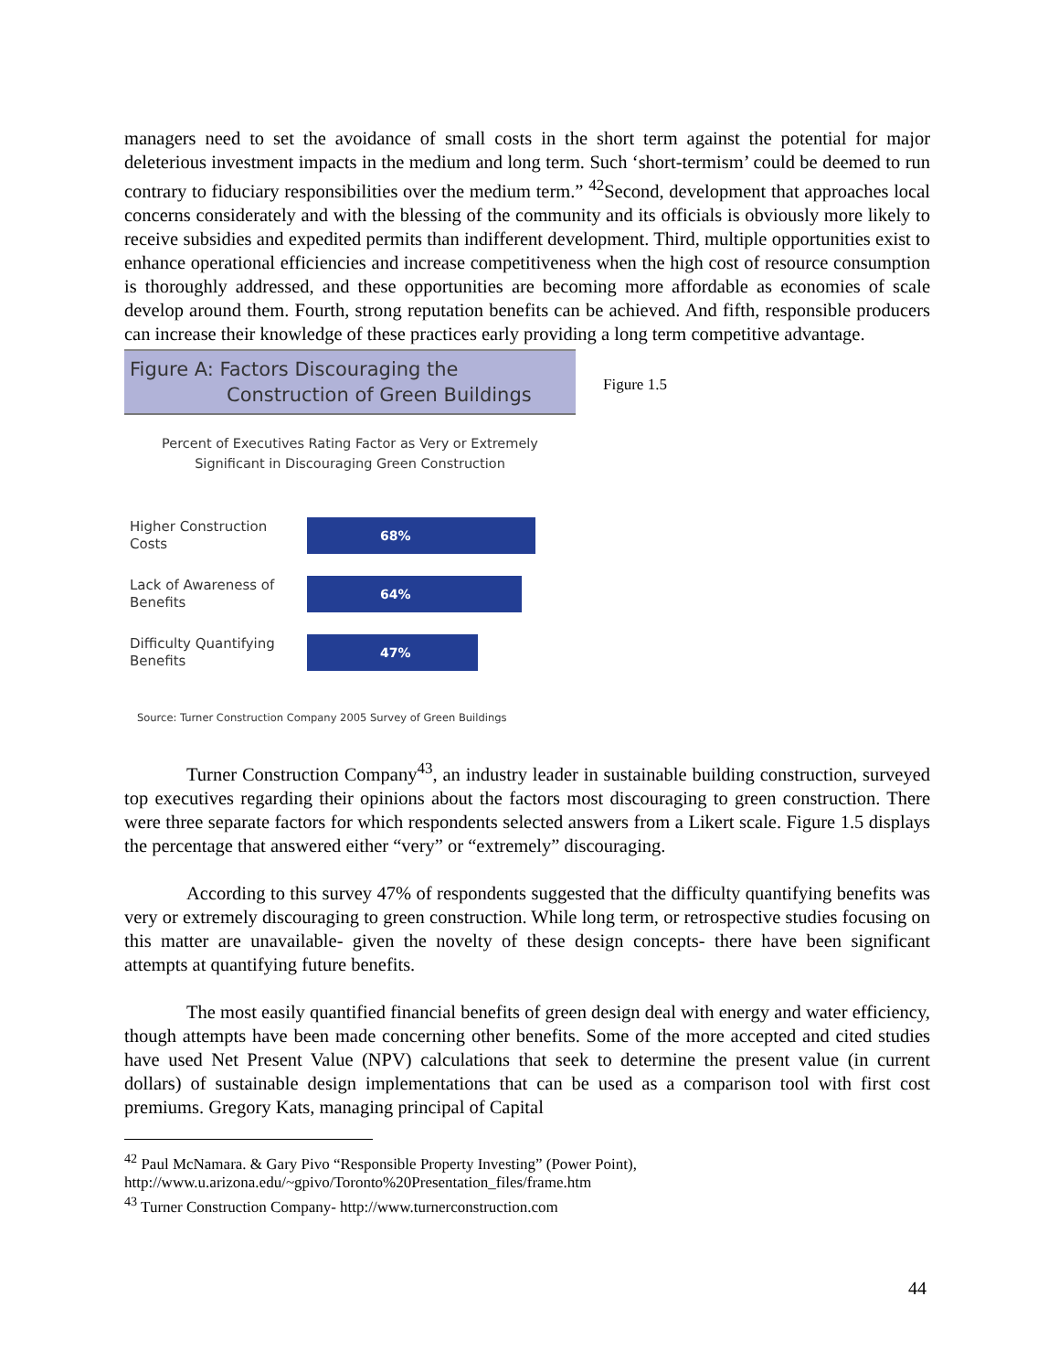managers need to set the avoidance of small costs in the short term against the potential for major deleterious investment impacts in the medium and long term. Such ‘short-termism’ could be deemed to run contrary to fiduciary responsibilities over the medium term.” <sup>42</sup>Second, development that approaches local concerns considerately and with the blessing of the community and its officials is obviously more likely to receive subsidies and expedited permits than indifferent development. Third, multiple opportunities exist to enhance operational efficiencies and increase competitiveness when the high cost of resource consumption is thoroughly addressed, and these opportunities are becoming more affordable as economies of scale develop around them. Fourth, strong reputation benefits can be achieved. And fifth, responsible producers can increase their knowledge of these practices early providing a long term competitive advantage.
Figure A: Factors Discouraging the
Construction of Green Buildings
Percent of Executives Rating Factor as Very or Extremely
Significant in Discouraging Green Construction
Higher Construction Costs
68%
Lack of Awareness of Benefits
64%
Difficulty Quantifying Benefits
47%
Source: Turner Construction Company 2005 Survey of Green Buildings
Figure 1.5
Turner Construction Company<sup>43</sup>, an industry leader in sustainable building construction, surveyed top executives regarding their opinions about the factors most discouraging to green construction. There were three separate factors for which respondents selected answers from a Likert scale. Figure 1.5 displays the percentage that answered either “very” or “extremely” discouraging.
According to this survey 47% of respondents suggested that the difficulty quantifying benefits was very or extremely discouraging to green construction. While long term, or retrospective studies focusing on this matter are unavailable- given the novelty of these design concepts- there have been significant attempts at quantifying future benefits.
The most easily quantified financial benefits of green design deal with energy and water efficiency, though attempts have been made concerning other benefits. Some of the more accepted and cited studies have used Net Present Value (NPV) calculations that seek to determine the present value (in current dollars) of sustainable design implementations that can be used as a comparison tool with first cost premiums. Gregory Kats, managing principal of Capital
<sup>42</sup> Paul McNamara. & Gary Pivo “Responsible Property Investing” (Power Point),
http://www.u.arizona.edu/~gpivo/Toronto%20Presentation_files/frame.htm
<sup>43</sup> Turner Construction Company- http://www.turnerconstruction.com
44